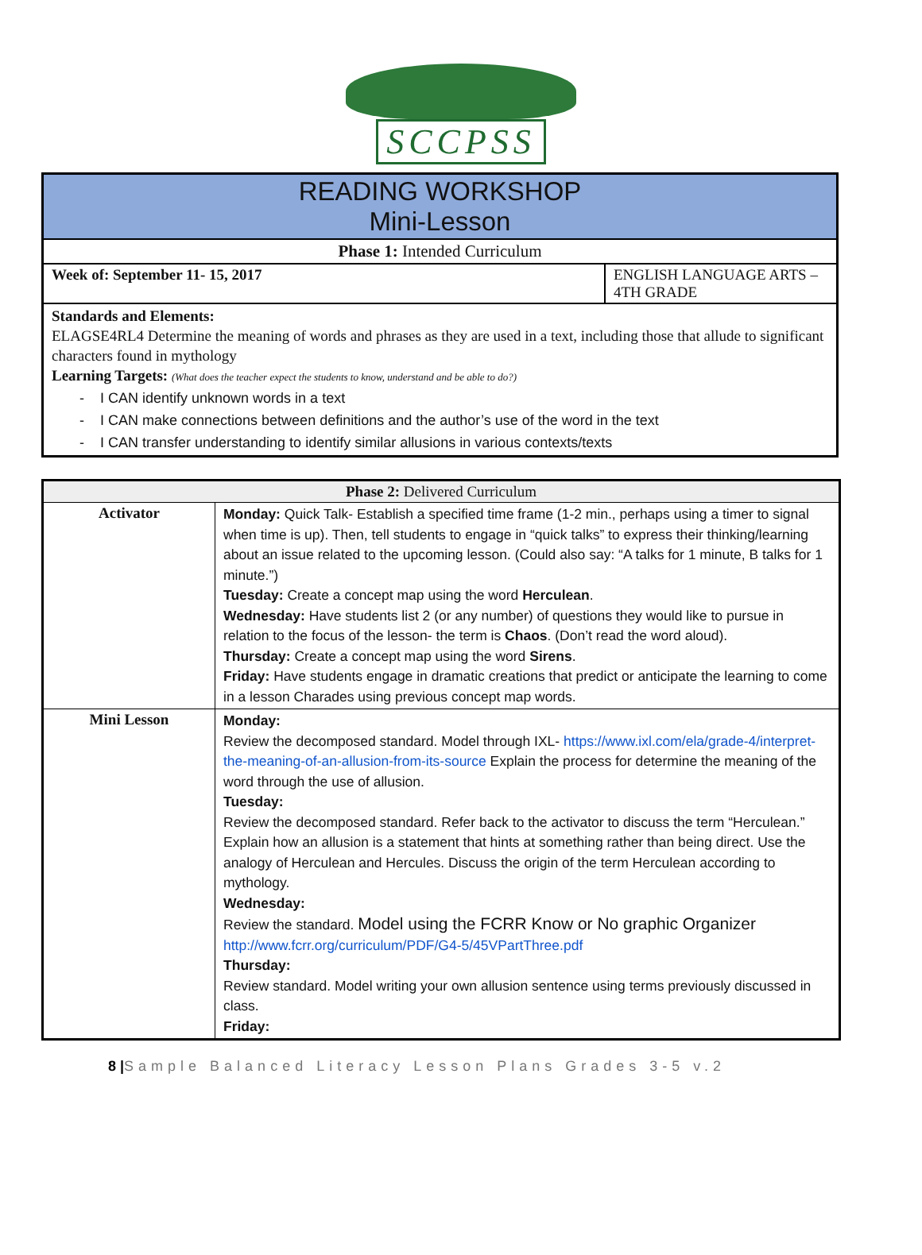SCCPSS
| READING WORKSHOP Mini-Lesson | |
| Phase 1: Intended Curriculum | |
| Week of: September 11- 15, 2017 | ENGLISH LANGUAGE ARTS – 4TH GRADE |
| Standards and Elements: ELAGSE4RL4 Determine the meaning of words and phrases as they are used in a text, including those that allude to significant characters found in mythology Learning Targets: (What does the teacher expect the students to know, understand and be able to do?) - I CAN identify unknown words in a text - I CAN make connections between definitions and the author’s use of the word in the text - I CAN transfer understanding to identify similar allusions in various contexts/texts | |
| Phase 2: Delivered Curriculum | |
| --- | --- |
| Activator | Monday: Quick Talk- Establish a specified time frame (1-2 min., perhaps using a timer to signal when time is up). Then, tell students to engage in “quick talks” to express their thinking/learning about an issue related to the upcoming lesson. (Could also say: “A talks for 1 minute, B talks for 1 minute.”) Tuesday: Create a concept map using the word Herculean . Wednesday: Have students list 2 (or any number) of questions they would like to pursue in relation to the focus of the lesson- the term is Chaos . (Don’t read the word aloud). Thursday: Create a concept map using the word Sirens . Friday: Have students engage in dramatic creations that predict or anticipate the learning to come in a lesson Charades using previous concept map words. |
| Mini Lesson | Monday: Review the decomposed standard. Model through IXL- https://www.ixl.com/ela/grade-4/interpret-the-meaning-of-an-allusion-from-its-source Explain the process for determine the meaning of the word through the use of allusion. Tuesday: Review the decomposed standard. Refer back to the activator to discuss the term “Herculean.” Explain how an allusion is a statement that hints at something rather than being direct. Use the analogy of Herculean and Hercules. Discuss the origin of the term Herculean according to mythology. Wednesday: Review the standard. Model using the FCRR Know or No graphic Organizer http://www.fcrr.org/curriculum/PDF/G4-5/45VPartThree.pdf Thursday: Review standard. Model writing your own allusion sentence using terms previously discussed in class. Friday: |
8 |Sample Balanced Literacy Lesson Plans Grades 3-5 v.2